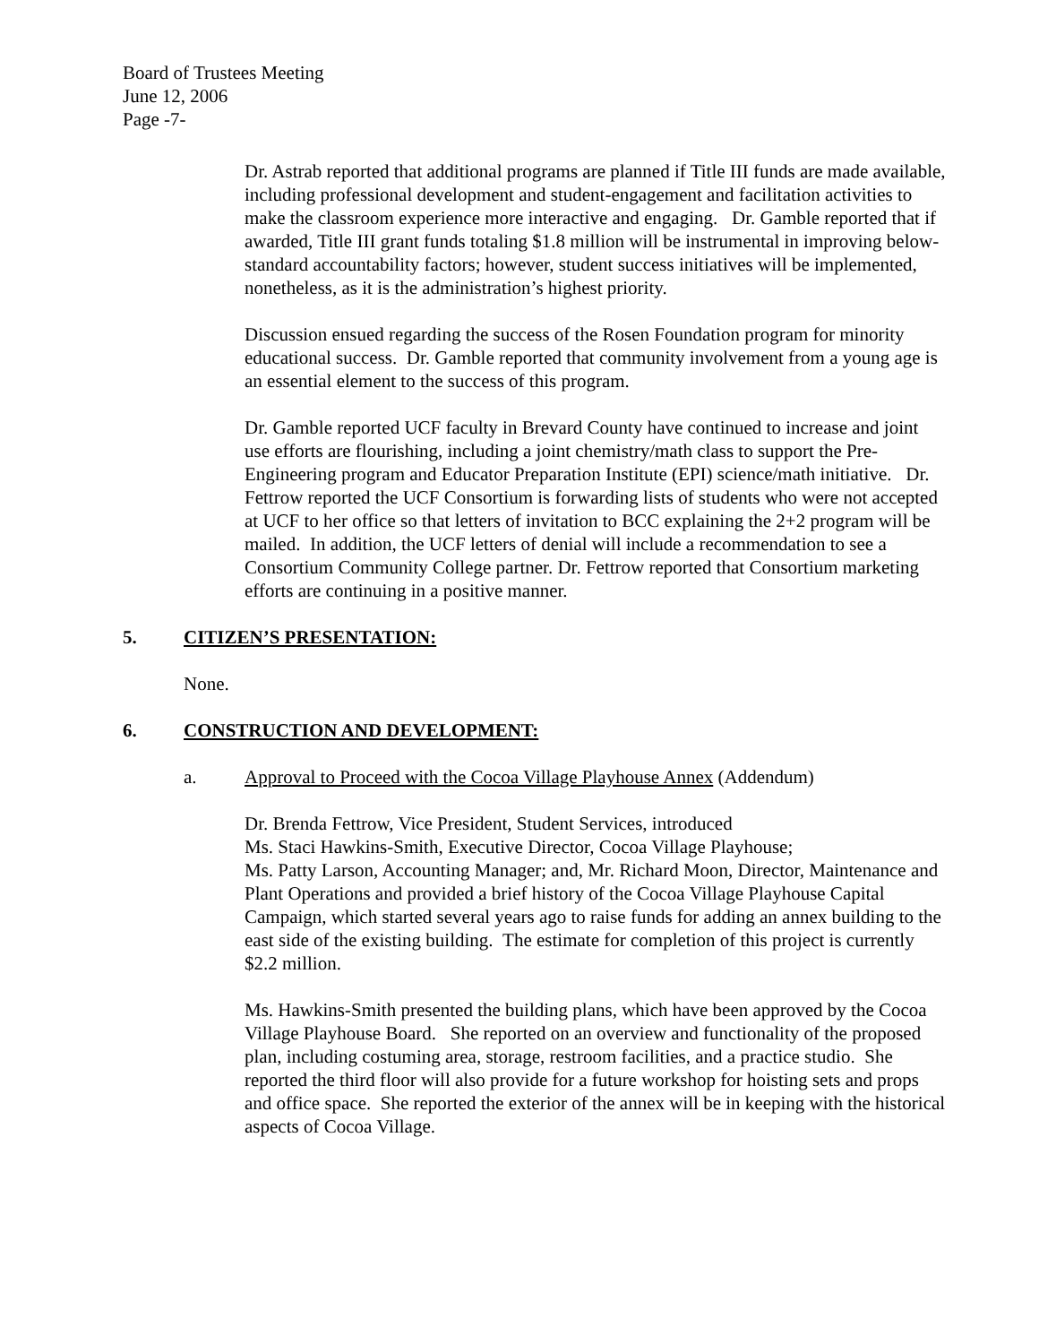Board of Trustees Meeting
June 12, 2006
Page -7-
Dr. Astrab reported that additional programs are planned if Title III funds are made available, including professional development and student-engagement and facilitation activities to make the classroom experience more interactive and engaging. Dr. Gamble reported that if awarded, Title III grant funds totaling $1.8 million will be instrumental in improving below-standard accountability factors; however, student success initiatives will be implemented, nonetheless, as it is the administration’s highest priority.
Discussion ensued regarding the success of the Rosen Foundation program for minority educational success. Dr. Gamble reported that community involvement from a young age is an essential element to the success of this program.
Dr. Gamble reported UCF faculty in Brevard County have continued to increase and joint use efforts are flourishing, including a joint chemistry/math class to support the Pre-Engineering program and Educator Preparation Institute (EPI) science/math initiative. Dr. Fettrow reported the UCF Consortium is forwarding lists of students who were not accepted at UCF to her office so that letters of invitation to BCC explaining the 2+2 program will be mailed. In addition, the UCF letters of denial will include a recommendation to see a Consortium Community College partner. Dr. Fettrow reported that Consortium marketing efforts are continuing in a positive manner.
5. CITIZEN’S PRESENTATION:
None.
6. CONSTRUCTION AND DEVELOPMENT:
a. Approval to Proceed with the Cocoa Village Playhouse Annex (Addendum)
Dr. Brenda Fettrow, Vice President, Student Services, introduced
Ms. Staci Hawkins-Smith, Executive Director, Cocoa Village Playhouse;
Ms. Patty Larson, Accounting Manager; and, Mr. Richard Moon, Director, Maintenance and Plant Operations and provided a brief history of the Cocoa Village Playhouse Capital Campaign, which started several years ago to raise funds for adding an annex building to the east side of the existing building. The estimate for completion of this project is currently $2.2 million.
Ms. Hawkins-Smith presented the building plans, which have been approved by the Cocoa Village Playhouse Board. She reported on an overview and functionality of the proposed plan, including costuming area, storage, restroom facilities, and a practice studio. She reported the third floor will also provide for a future workshop for hoisting sets and props and office space. She reported the exterior of the annex will be in keeping with the historical aspects of Cocoa Village.